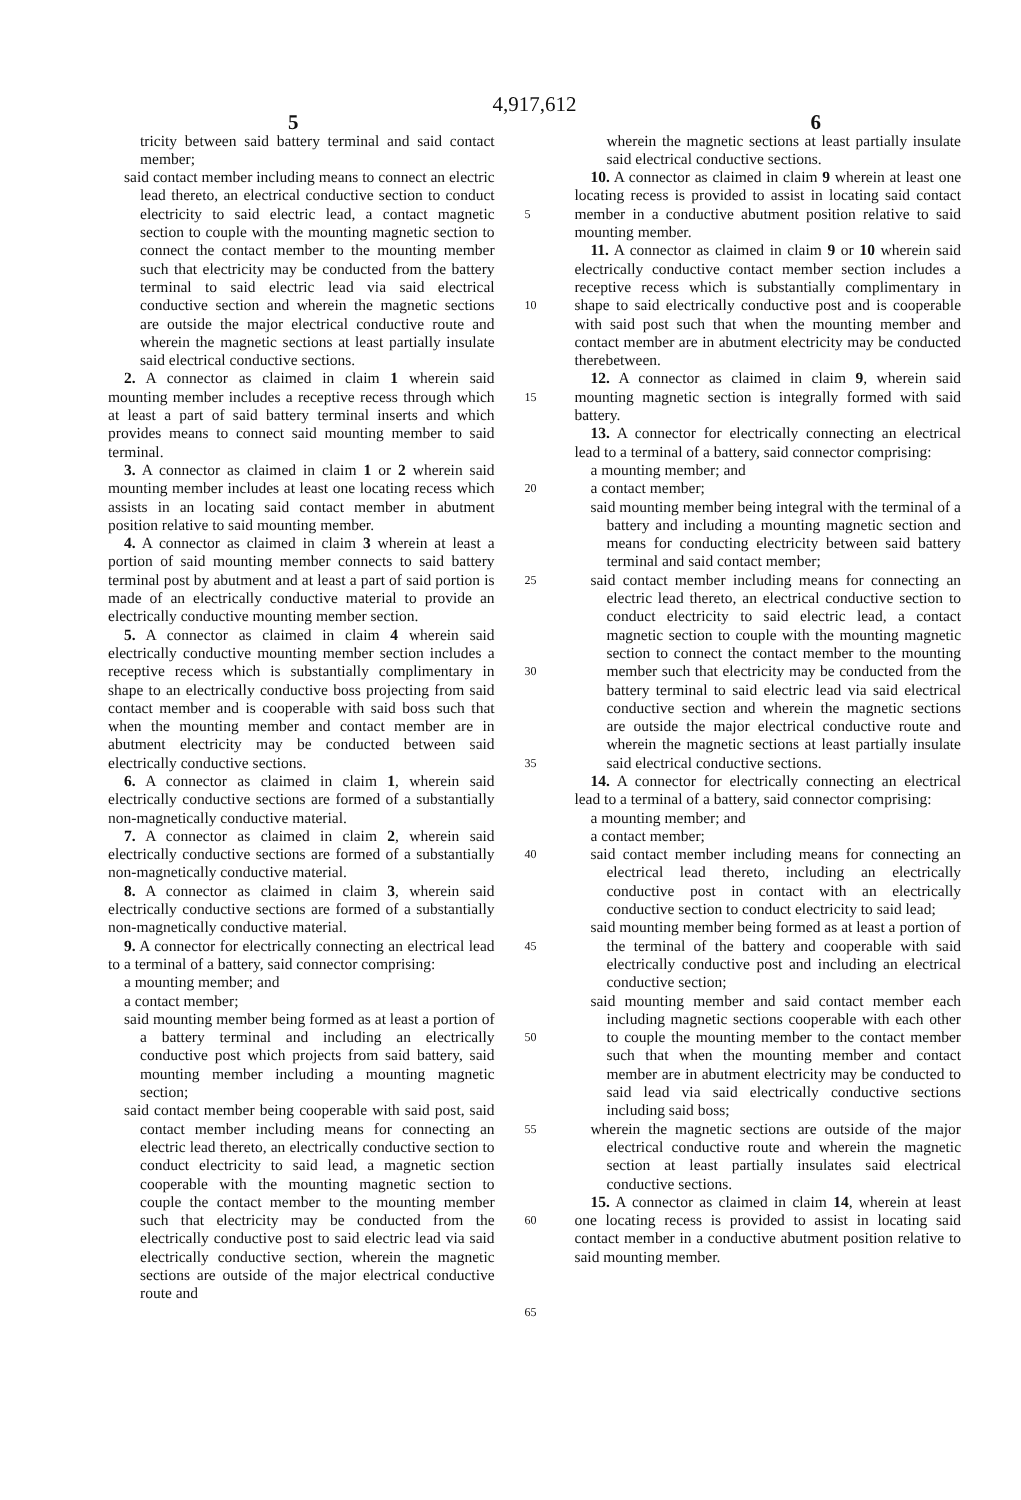4,917,612
5 6
tricity between said battery terminal and said contact member;
said contact member including means to connect an electric lead thereto, an electrical conductive section to conduct electricity to said electric lead, a contact magnetic section to couple with the mounting magnetic section to connect the contact member to the mounting member such that electricity may be conducted from the battery terminal to said electric lead via said electrical conductive section and wherein the magnetic sections are outside the major electrical conductive route and wherein the magnetic sections at least partially insulate said electrical conductive sections.
2. A connector as claimed in claim 1 wherein said mounting member includes a receptive recess through which at least a part of said battery terminal inserts and which provides means to connect said mounting member to said terminal.
3. A connector as claimed in claim 1 or 2 wherein said mounting member includes at least one locating recess which assists in an locating said contact member in abutment position relative to said mounting member.
4. A connector as claimed in claim 3 wherein at least a portion of said mounting member connects to said battery terminal post by abutment and at least a part of said portion is made of an electrically conductive material to provide an electrically conductive mounting member section.
5. A connector as claimed in claim 4 wherein said electrically conductive mounting member section includes a receptive recess which is substantially complimentary in shape to an electrically conductive boss projecting from said contact member and is cooperable with said boss such that when the mounting member and contact member are in abutment electricity may be conducted between said electrically conductive sections.
6. A connector as claimed in claim 1, wherein said electrically conductive sections are formed of a substantially non-magnetically conductive material.
7. A connector as claimed in claim 2, wherein said electrically conductive sections are formed of a substantially non-magnetically conductive material.
8. A connector as claimed in claim 3, wherein said electrically conductive sections are formed of a substantially non-magnetically conductive material.
9. A connector for electrically connecting an electrical lead to a terminal of a battery, said connector comprising:
a mounting member; and
a contact member;
said mounting member being formed as at least a portion of a battery terminal and including an electrically conductive post which projects from said battery, said mounting member including a mounting magnetic section;
said contact member being cooperable with said post, said contact member including means for connecting an electric lead thereto, an electrically conductive section to conduct electricity to said lead, a magnetic section cooperable with the mounting magnetic section to couple the contact member to the mounting member such that electricity may be conducted from the electrically conductive post to said electric lead via said electrically conductive section, wherein the magnetic sections are outside of the major electrical conductive route and
5
10
15
20
25
30
35
40
45
50
55
60
65
wherein the magnetic sections at least partially insulate said electrical conductive sections.
10. A connector as claimed in claim 9 wherein at least one locating recess is provided to assist in locating said contact member in a conductive abutment position relative to said mounting member.
11. A connector as claimed in claim 9 or 10 wherein said electrically conductive contact member section includes a receptive recess which is substantially complimentary in shape to said electrically conductive post and is cooperable with said post such that when the mounting member and contact member are in abutment electricity may be conducted therebetween.
12. A connector as claimed in claim 9, wherein said mounting magnetic section is integrally formed with said battery.
13. A connector for electrically connecting an electrical lead to a terminal of a battery, said connector comprising:
a mounting member; and
a contact member;
said mounting member being integral with the terminal of a battery and including a mounting magnetic section and means for conducting electricity between said battery terminal and said contact member;
said contact member including means for connecting an electric lead thereto, an electrical conductive section to conduct electricity to said electric lead, a contact magnetic section to couple with the mounting magnetic section to connect the contact member to the mounting member such that electricity may be conducted from the battery terminal to said electric lead via said electrical conductive section and wherein the magnetic sections are outside the major electrical conductive route and wherein the magnetic sections at least partially insulate said electrical conductive sections.
14. A connector for electrically connecting an electrical lead to a terminal of a battery, said connector comprising:
a mounting member; and
a contact member;
said contact member including means for connecting an electrical lead thereto, including an electrically conductive post in contact with an electrically conductive section to conduct electricity to said lead;
said mounting member being formed as at least a portion of the terminal of the battery and cooperable with said electrically conductive post and including an electrical conductive section;
said mounting member and said contact member each including magnetic sections cooperable with each other to couple the mounting member to the contact member such that when the mounting member and contact member are in abutment electricity may be conducted to said lead via said electrically conductive sections including said boss;
wherein the magnetic sections are outside of the major electrical conductive route and wherein the magnetic section at least partially insulates said electrical conductive sections.
15. A connector as claimed in claim 14, wherein at least one locating recess is provided to assist in locating said contact member in a conductive abutment position relative to said mounting member.